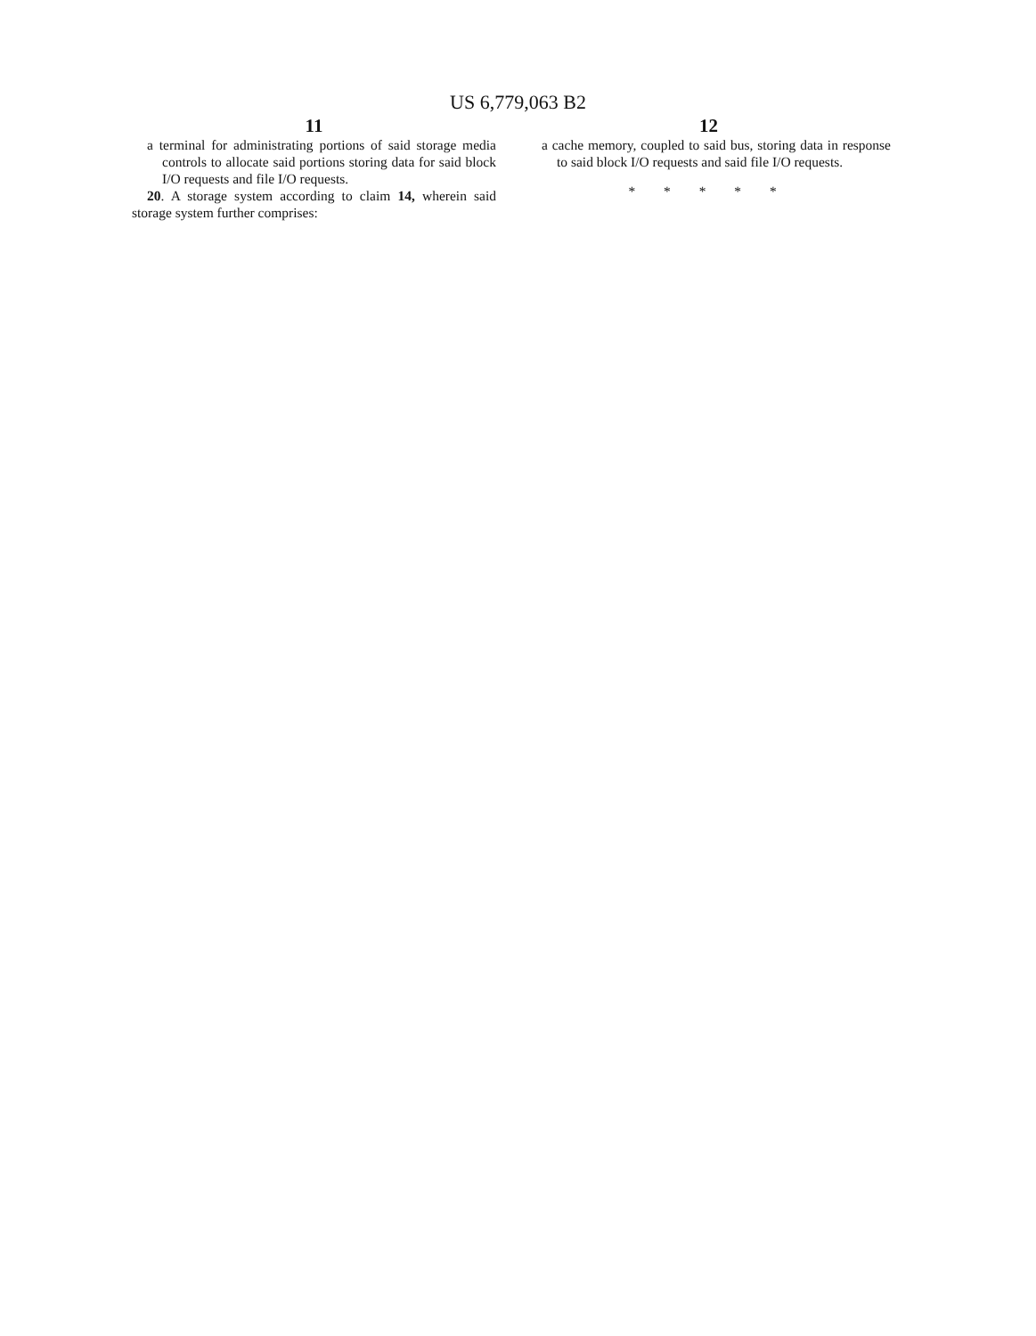US 6,779,063 B2
11
a terminal for administrating portions of said storage media controls to allocate said portions storing data for said block I/O requests and file I/O requests.
20. A storage system according to claim 14, wherein said storage system further comprises:
12
a cache memory, coupled to said bus, storing data in response to said block I/O requests and said file I/O requests.
* * * * *